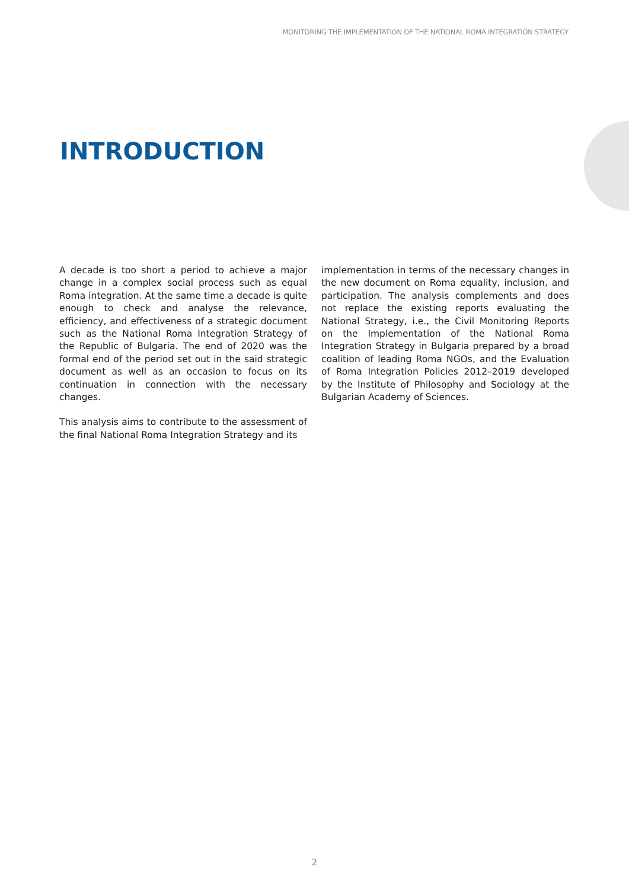MONITORING THE IMPLEMENTATION OF THE NATIONAL ROMA INTEGRATION STRATEGY
INTRODUCTION
A decade is too short a period to achieve a major change in a complex social process such as equal Roma integration. At the same time a decade is quite enough to check and analyse the relevance, efficiency, and effectiveness of a strategic document such as the National Roma Integration Strategy of the Republic of Bulgaria. The end of 2020 was the formal end of the period set out in the said strategic document as well as an occasion to focus on its continuation in connection with the necessary changes.
This analysis aims to contribute to the assessment of the final National Roma Integration Strategy and its
implementation in terms of the necessary changes in the new document on Roma equality, inclusion, and participation. The analysis complements and does not replace the existing reports evaluating the National Strategy, i.e., the Civil Monitoring Reports on the Implementation of the National Roma Integration Strategy in Bulgaria prepared by a broad coalition of leading Roma NGOs, and the Evaluation of Roma Integration Policies 2012–2019 developed by the Institute of Philosophy and Sociology at the Bulgarian Academy of Sciences.
2